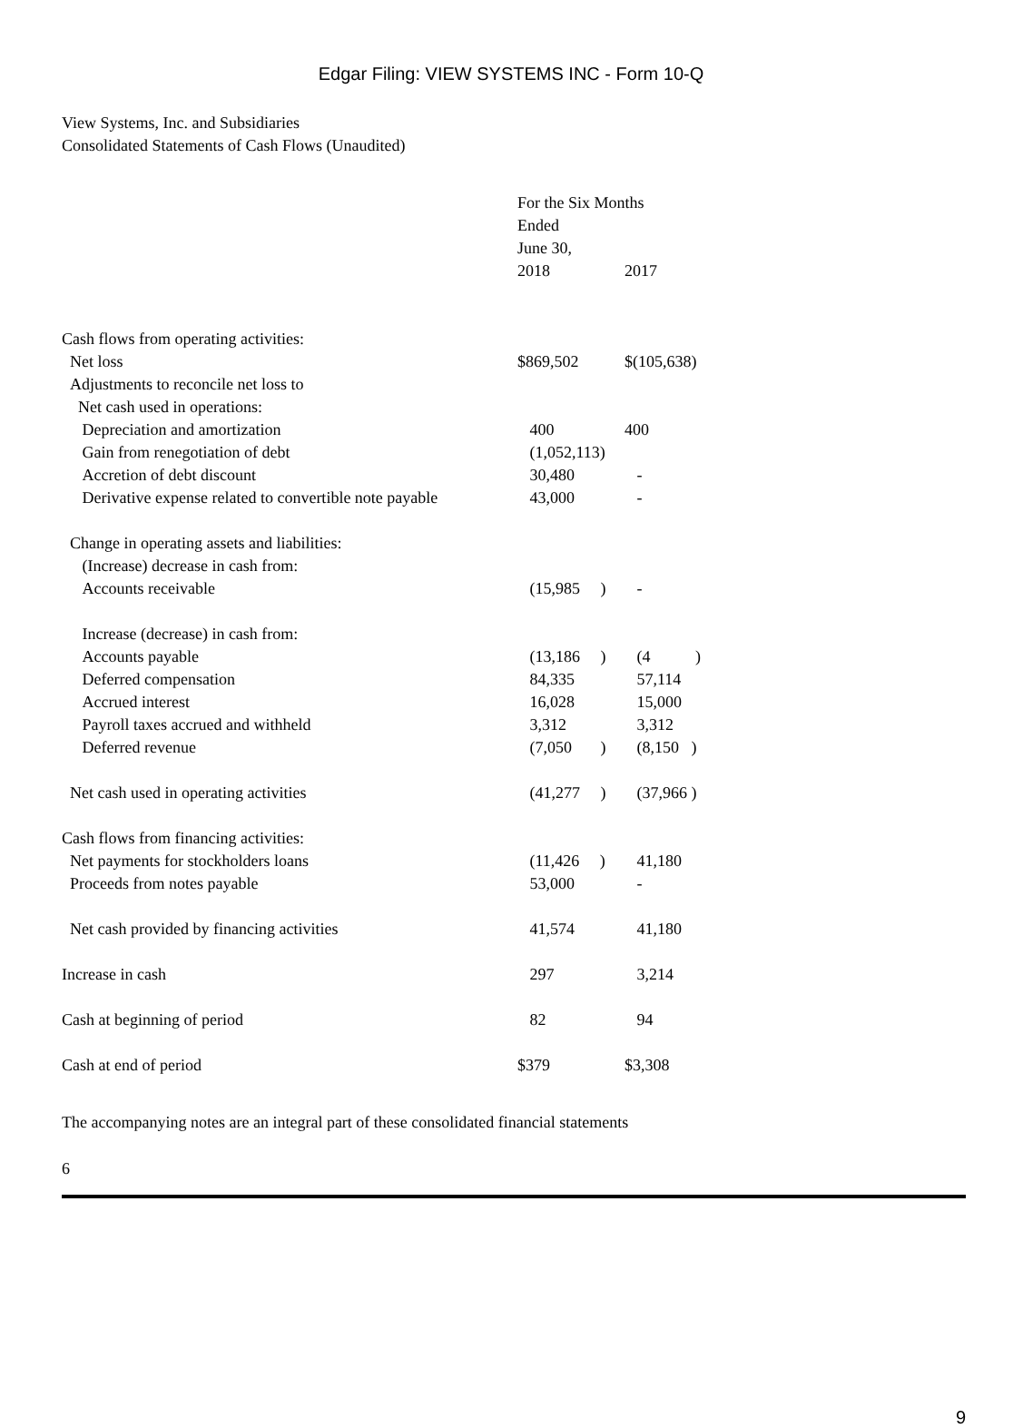Edgar Filing: VIEW SYSTEMS INC - Form 10-Q
View Systems, Inc. and Subsidiaries
Consolidated Statements of Cash Flows (Unaudited)
| | For the Six Months Ended June 30, | |
| | 2018 | 2017 |
| Cash flows from operating activities: | | |
| Net loss | $869,502 | $(105,638) |
| Adjustments to reconcile net loss to | | |
| Net cash used in operations: | | |
| Depreciation and amortization | 400 | 400 |
| Gain from renegotiation of debt | (1,052,113) | |
| Accretion of debt discount | 30,480 | - |
| Derivative expense related to convertible note payable | 43,000 | - |
| Change in operating assets and liabilities: | | |
| (Increase) decrease in cash from: | | |
| Accounts receivable | (15,985 ) | - |
| Increase (decrease) in cash from: | | |
| Accounts payable | (13,186 ) | (4 ) |
| Deferred compensation | 84,335 | 57,114 |
| Accrued interest | 16,028 | 15,000 |
| Payroll taxes accrued and withheld | 3,312 | 3,312 |
| Deferred revenue | (7,050 ) | (8,150 ) |
| Net cash used in operating activities | (41,277 ) | (37,966 ) |
| Cash flows from financing activities: | | |
| Net payments for stockholders loans | (11,426 ) | 41,180 |
| Proceeds from notes payable | 53,000 | - |
| Net cash provided by financing activities | 41,574 | 41,180 |
| Increase in cash | 297 | 3,214 |
| Cash at beginning of period | 82 | 94 |
| Cash at end of period | $379 | $3,308 |
The accompanying notes are an integral part of these consolidated financial statements
6
9